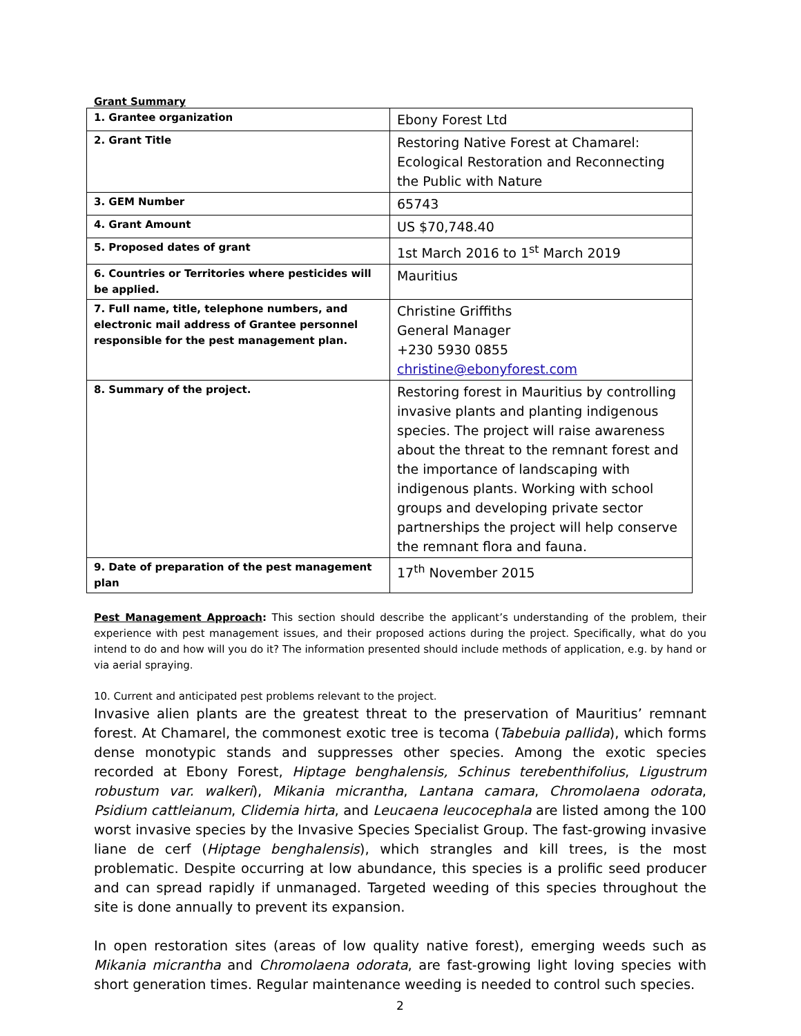Grant Summary
| 1. Grantee organization | Ebony Forest Ltd |
| 2. Grant Title | Restoring Native Forest at Chamarel: Ecological Restoration and Reconnecting the Public with Nature |
| 3. GEM Number | 65743 |
| 4. Grant Amount | US $70,748.40 |
| 5. Proposed dates of grant | 1st March 2016 to 1<sup>st</sup> March 2019 |
| 6. Countries or Territories where pesticides will be applied. | Mauritius |
| 7. Full name, title, telephone numbers, and electronic mail address of Grantee personnel responsible for the pest management plan. | Christine Griffiths General Manager +230 5930 0855 christine@ebonyforest.com |
| 8. Summary of the project. | Restoring forest in Mauritius by controlling invasive plants and planting indigenous species. The project will raise awareness about the threat to the remnant forest and the importance of landscaping with indigenous plants. Working with school groups and developing private sector partnerships the project will help conserve the remnant flora and fauna. |
| 9. Date of preparation of the pest management plan | 17<sup>th</sup> November 2015 |
Pest Management Approach: This section should describe the applicant’s understanding of the problem, their experience with pest management issues, and their proposed actions during the project. Specifically, what do you intend to do and how will you do it? The information presented should include methods of application, e.g. by hand or via aerial spraying.
10. Current and anticipated pest problems relevant to the project.
Invasive alien plants are the greatest threat to the preservation of Mauritius’ remnant forest. At Chamarel, the commonest exotic tree is tecoma (Tabebuia pallida), which forms dense monotypic stands and suppresses other species. Among the exotic species recorded at Ebony Forest, Hiptage benghalensis, Schinus terebenthifolius, Ligustrum robustum var. walkeri), Mikania micrantha, Lantana camara, Chromolaena odorata, Psidium cattleianum, Clidemia hirta, and Leucaena leucocephala are listed among the 100 worst invasive species by the Invasive Species Specialist Group. The fast-growing invasive liane de cerf (Hiptage benghalensis), which strangles and kill trees, is the most problematic. Despite occurring at low abundance, this species is a prolific seed producer and can spread rapidly if unmanaged. Targeted weeding of this species throughout the site is done annually to prevent its expansion.
In open restoration sites (areas of low quality native forest), emerging weeds such as Mikania micrantha and Chromolaena odorata, are fast-growing light loving species with short generation times. Regular maintenance weeding is needed to control such species.
2